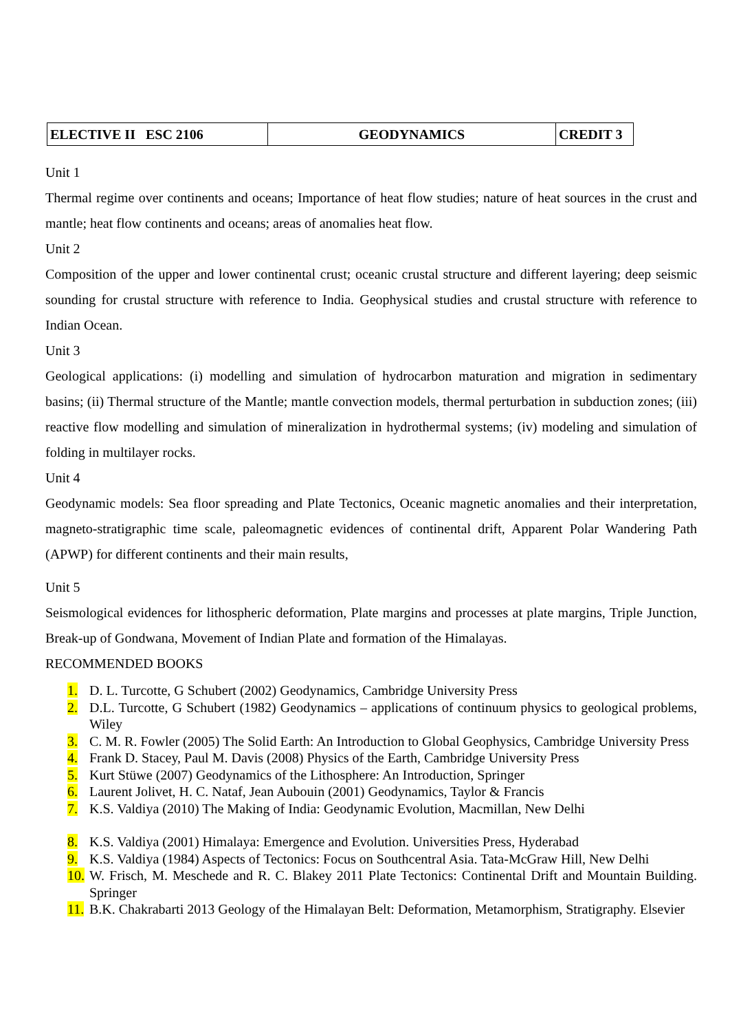| ELECTIVE II ESC 2106 | GEODYNAMICS | CREDIT 3 |
Unit 1
Thermal regime over continents and oceans; Importance of heat flow studies; nature of heat sources in the crust and mantle; heat flow continents and oceans; areas of anomalies heat flow.
Unit 2
Composition of the upper and lower continental crust; oceanic crustal structure and different layering; deep seismic sounding for crustal structure with reference to India. Geophysical studies and crustal structure with reference to Indian Ocean.
Unit 3
Geological applications: (i) modelling and simulation of hydrocarbon maturation and migration in sedimentary basins; (ii) Thermal structure of the Mantle; mantle convection models, thermal perturbation in subduction zones; (iii) reactive flow modelling and simulation of mineralization in hydrothermal systems; (iv) modeling and simulation of folding in multilayer rocks.
Unit 4
Geodynamic models: Sea floor spreading and Plate Tectonics, Oceanic magnetic anomalies and their interpretation, magneto-stratigraphic time scale, paleomagnetic evidences of continental drift, Apparent Polar Wandering Path (APWP) for different continents and their main results,
Unit 5
Seismological evidences for lithospheric deformation, Plate margins and processes at plate margins, Triple Junction, Break-up of Gondwana, Movement of Indian Plate and formation of the Himalayas.
RECOMMENDED BOOKS
1. D. L. Turcotte, G Schubert (2002) Geodynamics, Cambridge University Press
2. D.L. Turcotte, G Schubert (1982) Geodynamics – applications of continuum physics to geological problems, Wiley
3. C. M. R. Fowler (2005) The Solid Earth: An Introduction to Global Geophysics, Cambridge University Press
4. Frank D. Stacey, Paul M. Davis (2008) Physics of the Earth, Cambridge University Press
5. Kurt Stüwe (2007) Geodynamics of the Lithosphere: An Introduction, Springer
6. Laurent Jolivet, H. C. Nataf, Jean Aubouin (2001) Geodynamics, Taylor & Francis
7. K.S. Valdiya (2010) The Making of India: Geodynamic Evolution, Macmillan, New Delhi
8. K.S. Valdiya (2001) Himalaya: Emergence and Evolution. Universities Press, Hyderabad
9. K.S. Valdiya (1984) Aspects of Tectonics: Focus on Southcentral Asia. Tata-McGraw Hill, New Delhi
10. W. Frisch, M. Meschede and R. C. Blakey 2011 Plate Tectonics: Continental Drift and Mountain Building. Springer
11. B.K. Chakrabarti 2013 Geology of the Himalayan Belt: Deformation, Metamorphism, Stratigraphy. Elsevier